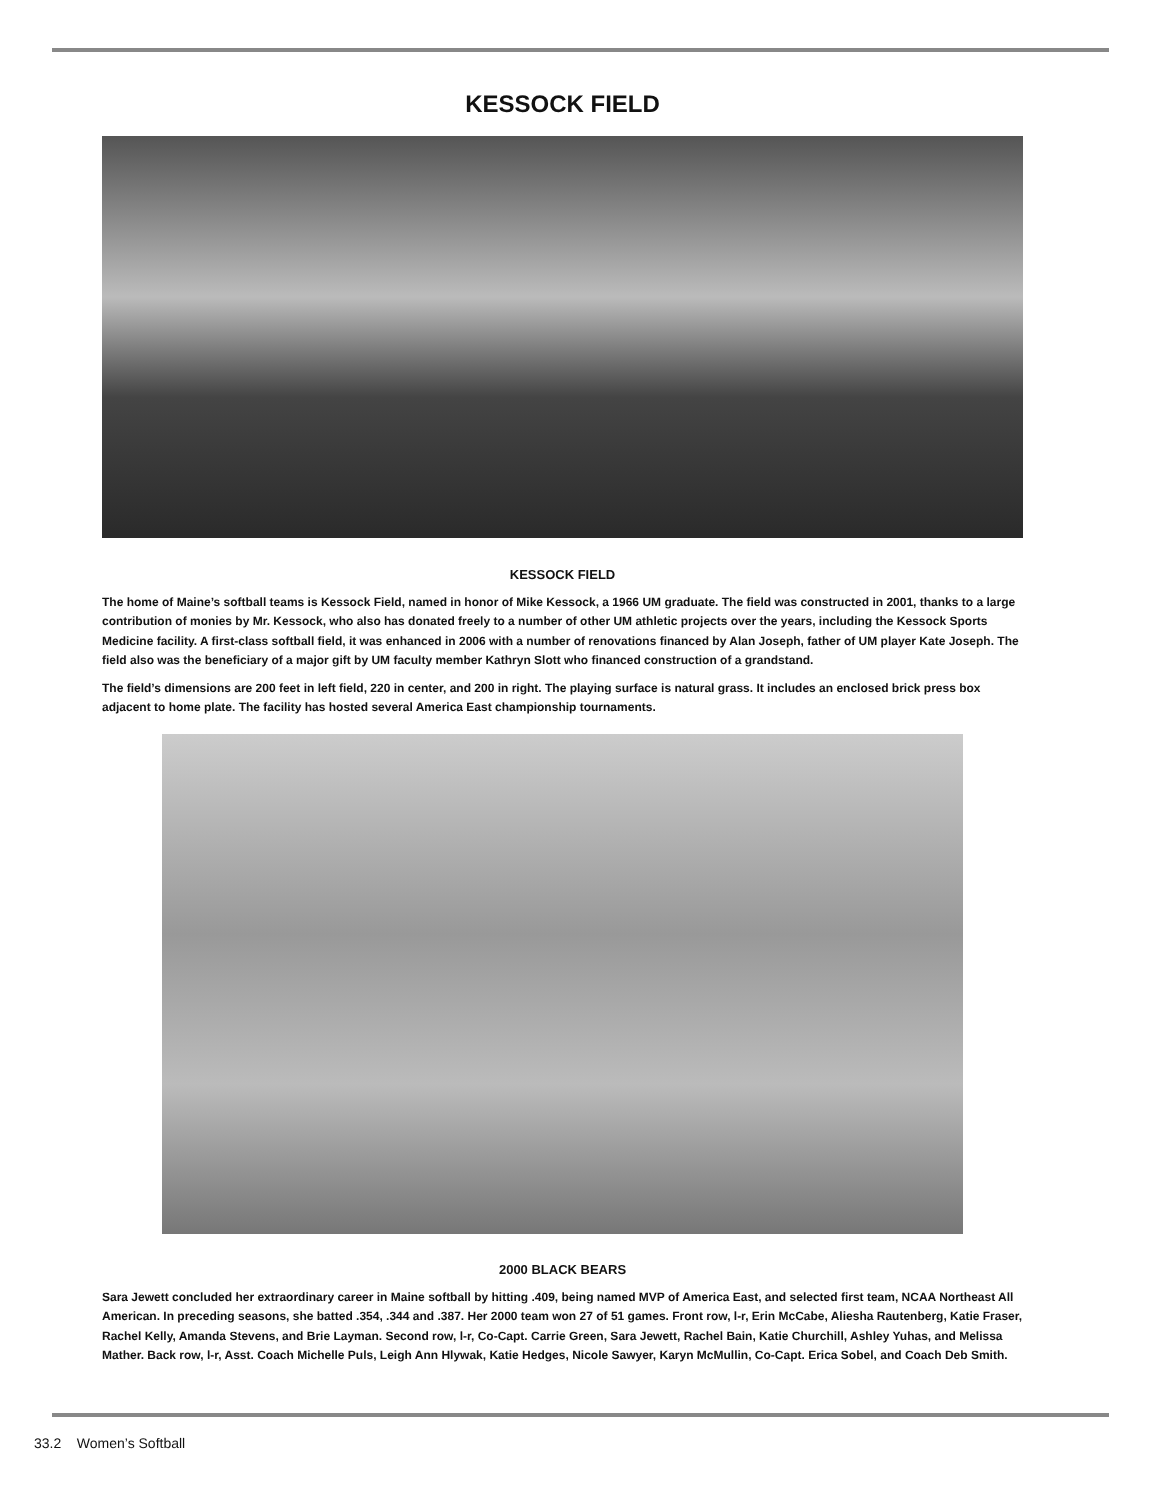KESSOCK FIELD
KESSOCK FIELD
The home of Maine’s softball teams is Kessock Field, named in honor of Mike Kessock, a 1966 UM graduate. The field was constructed in 2001, thanks to a large contribution of monies by Mr. Kessock, who also has donated freely to a number of other UM athletic projects over the years, including the Kessock Sports Medicine facility. A first-class softball field, it was enhanced in 2006 with a number of renovations financed by Alan Joseph, father of UM player Kate Joseph. The field also was the beneficiary of a major gift by UM faculty member Kathryn Slott who financed construction of a grandstand.
The field’s dimensions are 200 feet in left field, 220 in center, and 200 in right. The playing surface is natural grass. It includes an enclosed brick press box adjacent to home plate. The facility has hosted several America East championship tournaments.
2000 BLACK BEARS
Sara Jewett concluded her extraordinary career in Maine softball by hitting .409, being named MVP of America East, and selected first team, NCAA Northeast All American. In preceding seasons, she batted .354, .344 and .387. Her 2000 team won 27 of 51 games. Front row, l-r, Erin McCabe, Aliesha Rautenberg, Katie Fraser, Rachel Kelly, Amanda Stevens, and Brie Layman. Second row, l-r, Co-Capt. Carrie Green, Sara Jewett, Rachel Bain, Katie Churchill, Ashley Yuhas, and Melissa Mather. Back row, l-r, Asst. Coach Michelle Puls, Leigh Ann Hlywak, Katie Hedges, Nicole Sawyer, Karyn McMullin, Co-Capt. Erica Sobel, and Coach Deb Smith.
33.2 Women’s Softball